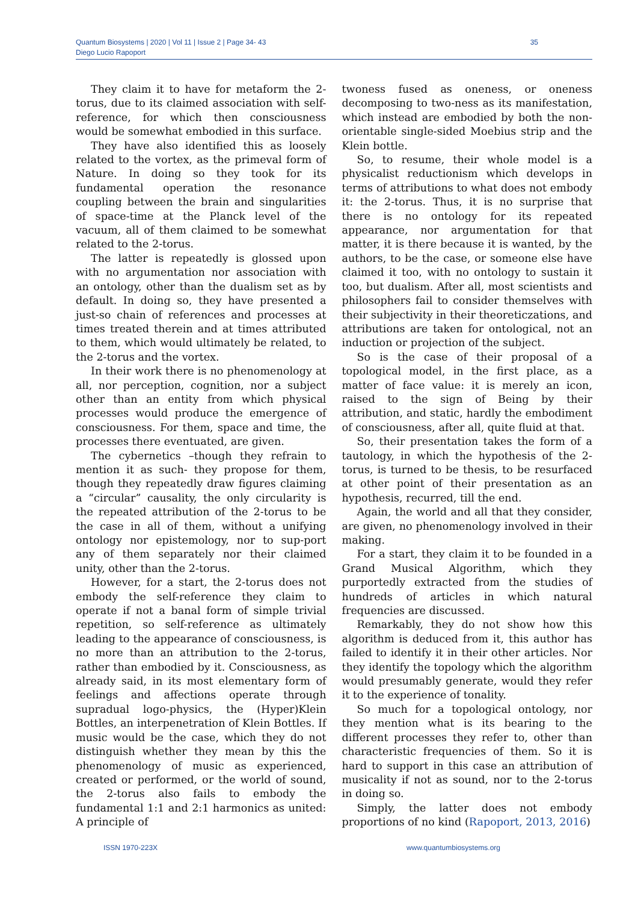Quantum Biosystems | 2020 | Vol 11 | Issue 2 | Page 34- 43
Diego Lucio Rapoport
35
They claim it to have for metaform the 2-torus, due to its claimed association with self-reference, for which then consciousness would be somewhat embodied in this surface.
They have also identified this as loosely related to the vortex, as the primeval form of Nature. In doing so they took for its fundamental operation the resonance coupling between the brain and singularities of space-time at the Planck level of the vacuum, all of them claimed to be somewhat related to the 2-torus.
The latter is repeatedly is glossed upon with no argumentation nor association with an ontology, other than the dualism set as by default. In doing so, they have presented a just-so chain of references and processes at times treated therein and at times attributed to them, which would ultimately be related, to the 2-torus and the vortex.
In their work there is no phenomenology at all, nor perception, cognition, nor a subject other than an entity from which physical processes would produce the emergence of consciousness. For them, space and time, the processes there eventuated, are given.
The cybernetics –though they refrain to mention it as such- they propose for them, though they repeatedly draw figures claiming a “circular” causality, the only circularity is the repeated attribution of the 2-torus to be the case in all of them, without a unifying ontology nor epistemology, nor to sup-port any of them separately nor their claimed unity, other than the 2-torus.
However, for a start, the 2-torus does not embody the self-reference they claim to operate if not a banal form of simple trivial repetition, so self-reference as ultimately leading to the appearance of consciousness, is no more than an attribution to the 2-torus, rather than embodied by it. Consciousness, as already said, in its most elementary form of feelings and affections operate through supradual logo-physics, the (Hyper)Klein Bottles, an interpenetration of Klein Bottles. If music would be the case, which they do not distinguish whether they mean by this the phenomenology of music as experienced, created or performed, or the world of sound, the 2-torus also fails to embody the fundamental 1:1 and 2:1 harmonics as united: A principle of
twoness fused as oneness, or oneness decomposing to two-ness as its manifestation, which instead are embodied by both the non-orientable single-sided Moebius strip and the Klein bottle.
So, to resume, their whole model is a physicalist reductionism which develops in terms of attributions to what does not embody it: the 2-torus. Thus, it is no surprise that there is no ontology for its repeated appearance, nor argumentation for that matter, it is there because it is wanted, by the authors, to be the case, or someone else have claimed it too, with no ontology to sustain it too, but dualism. After all, most scientists and philosophers fail to consider themselves with their subjectivity in their theoreticzations, and attributions are taken for ontological, not an induction or projection of the subject.
So is the case of their proposal of a topological model, in the first place, as a matter of face value: it is merely an icon, raised to the sign of Being by their attribution, and static, hardly the embodiment of consciousness, after all, quite fluid at that.
So, their presentation takes the form of a tautology, in which the hypothesis of the 2-torus, is turned to be thesis, to be resurfaced at other point of their presentation as an hypothesis, recurred, till the end.
Again, the world and all that they consider, are given, no phenomenology involved in their making.
For a start, they claim it to be founded in a Grand Musical Algorithm, which they purportedly extracted from the studies of hundreds of articles in which natural frequencies are discussed.
Remarkably, they do not show how this algorithm is deduced from it, this author has failed to identify it in their other articles. Nor they identify the topology which the algorithm would presumably generate, would they refer it to the experience of tonality.
So much for a topological ontology, nor they mention what is its bearing to the different processes they refer to, other than characteristic frequencies of them. So it is hard to support in this case an attribution of musicality if not as sound, nor to the 2-torus in doing so.
Simply, the latter does not embody proportions of no kind (Rapoport, 2013, 2016)
ISSN 1970-223X www.quantumbiosystems.org